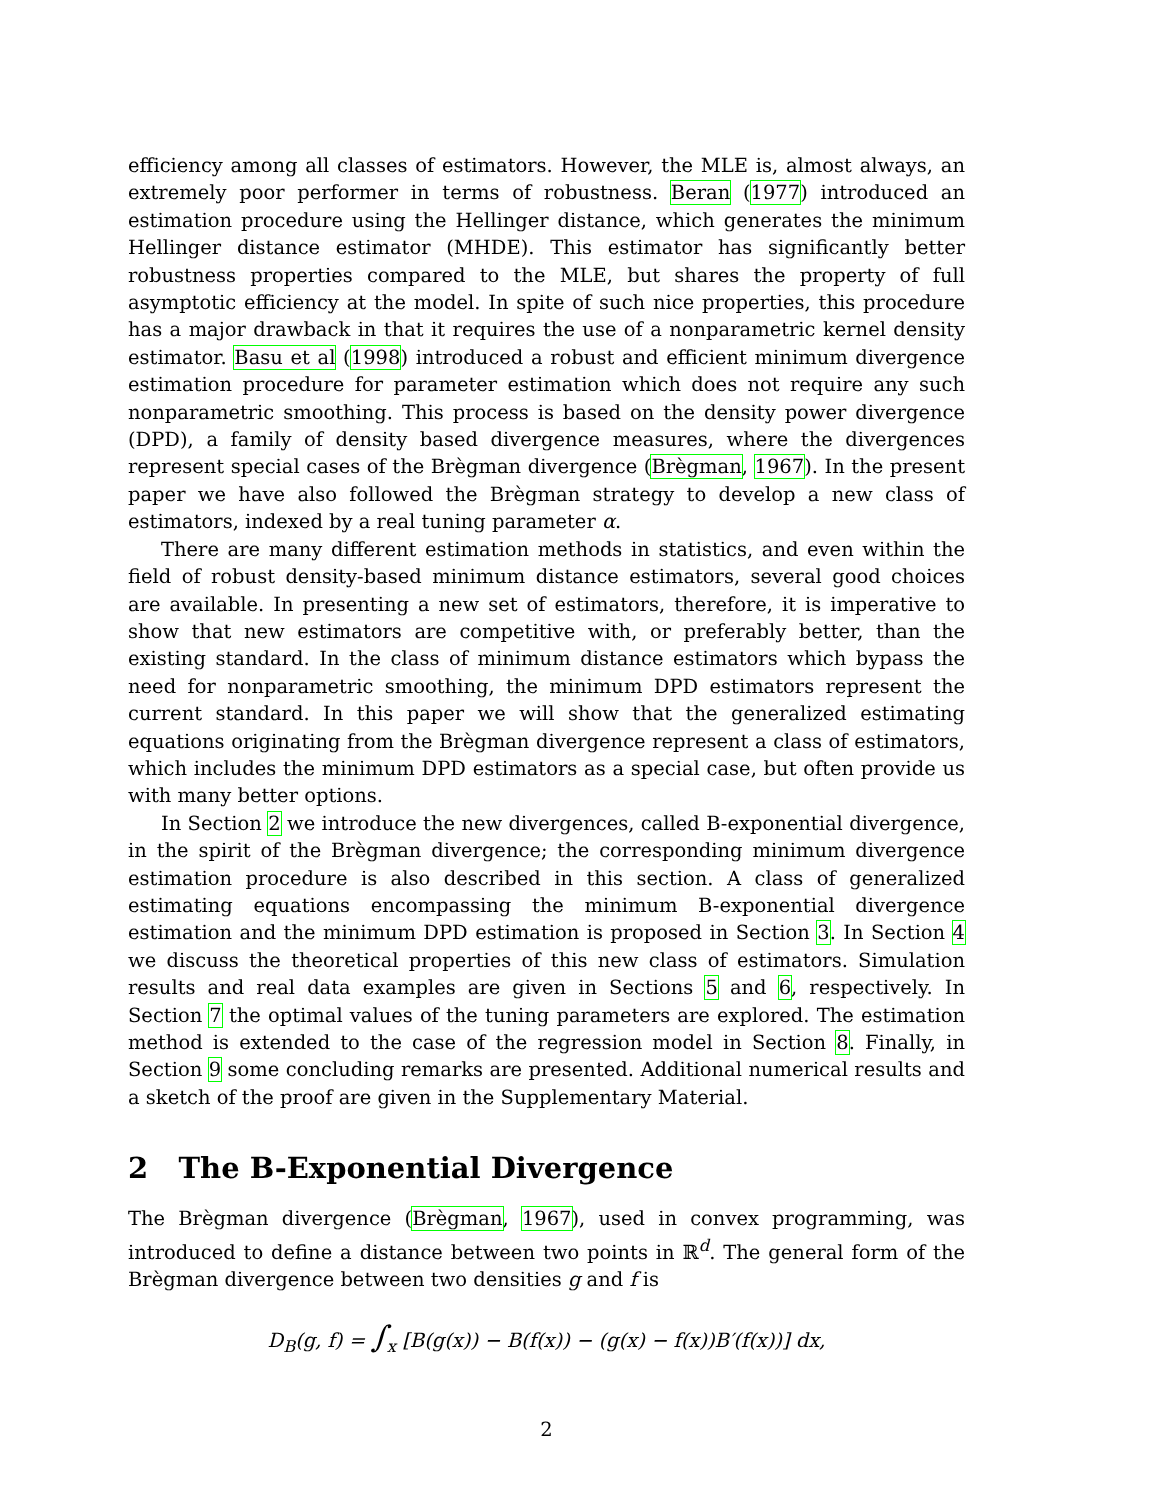efficiency among all classes of estimators. However, the MLE is, almost always, an extremely poor performer in terms of robustness. Beran (1977) introduced an estimation procedure using the Hellinger distance, which generates the minimum Hellinger distance estimator (MHDE). This estimator has significantly better robustness properties compared to the MLE, but shares the property of full asymptotic efficiency at the model. In spite of such nice properties, this procedure has a major drawback in that it requires the use of a nonparametric kernel density estimator. Basu et al (1998) introduced a robust and efficient minimum divergence estimation procedure for parameter estimation which does not require any such nonparametric smoothing. This process is based on the density power divergence (DPD), a family of density based divergence measures, where the divergences represent special cases of the Brègman divergence (Brègman, 1967). In the present paper we have also followed the Brègman strategy to develop a new class of estimators, indexed by a real tuning parameter α.
There are many different estimation methods in statistics, and even within the field of robust density-based minimum distance estimators, several good choices are available. In presenting a new set of estimators, therefore, it is imperative to show that new estimators are competitive with, or preferably better, than the existing standard. In the class of minimum distance estimators which bypass the need for nonparametric smoothing, the minimum DPD estimators represent the current standard. In this paper we will show that the generalized estimating equations originating from the Brègman divergence represent a class of estimators, which includes the minimum DPD estimators as a special case, but often provide us with many better options.
In Section 2 we introduce the new divergences, called B-exponential divergence, in the spirit of the Brègman divergence; the corresponding minimum divergence estimation procedure is also described in this section. A class of generalized estimating equations encompassing the minimum B-exponential divergence estimation and the minimum DPD estimation is proposed in Section 3. In Section 4 we discuss the theoretical properties of this new class of estimators. Simulation results and real data examples are given in Sections 5 and 6, respectively. In Section 7 the optimal values of the tuning parameters are explored. The estimation method is extended to the case of the regression model in Section 8. Finally, in Section 9 some concluding remarks are presented. Additional numerical results and a sketch of the proof are given in the Supplementary Material.
2 The B-Exponential Divergence
The Brègman divergence (Brègman, 1967), used in convex programming, was introduced to define a distance between two points in ℝ<sup>d</sup>. The general form of the Brègman divergence between two densities g and f is
D<sub>B</sub>(g, f) = ∫<sub>x</sub> [B(g(x)) − B(f(x)) − (g(x) − f(x))B′(f(x))] dx,
2